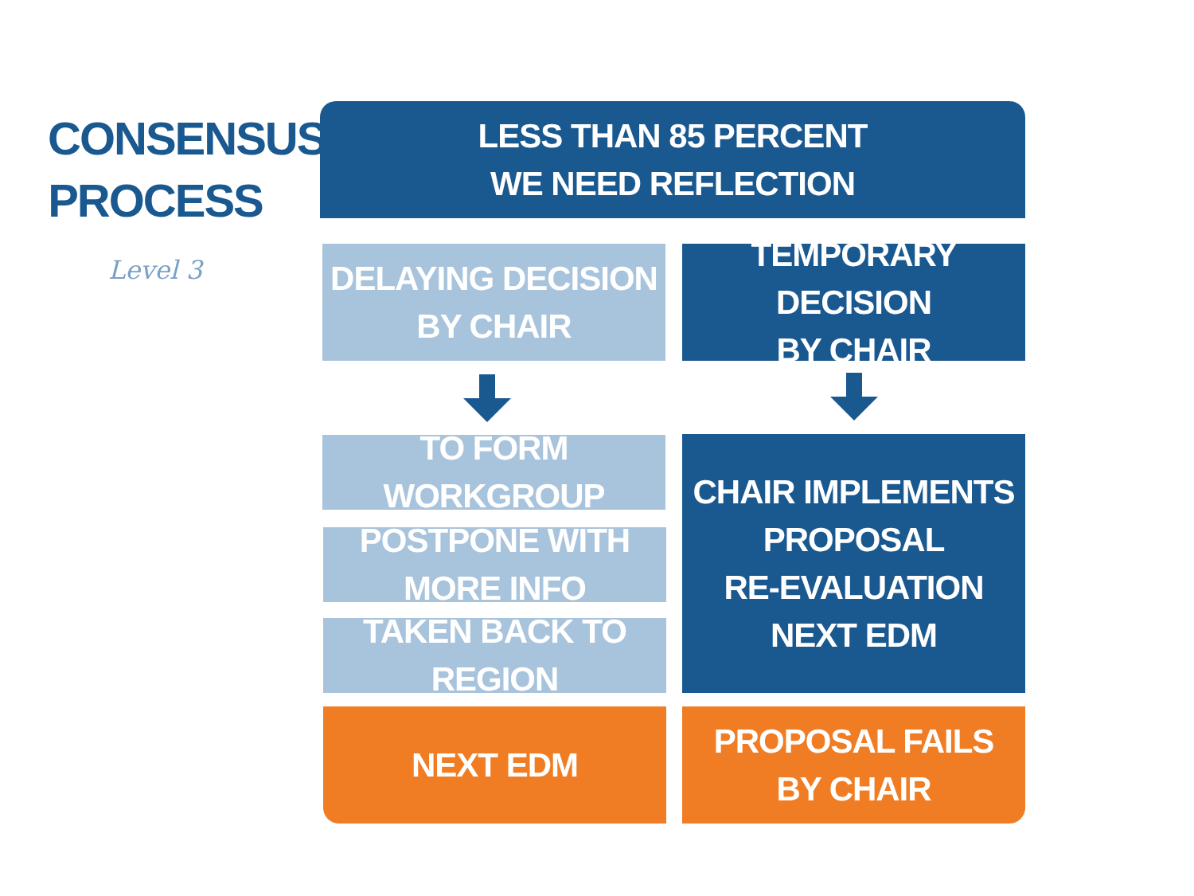CONSENSUS
PROCESS
Level 3
LESS THAN 85 PERCENT
WE NEED REFLECTION
DELAYING DECISION
BY CHAIR
TEMPORARY DECISION
BY CHAIR
TO FORM WORKGROUP
POSTPONE WITH MORE INFO
TAKEN BACK TO REGION
CHAIR IMPLEMENTS
PROPOSAL
RE-EVALUATION
NEXT EDM
NEXT EDM
PROPOSAL FAILS
BY CHAIR